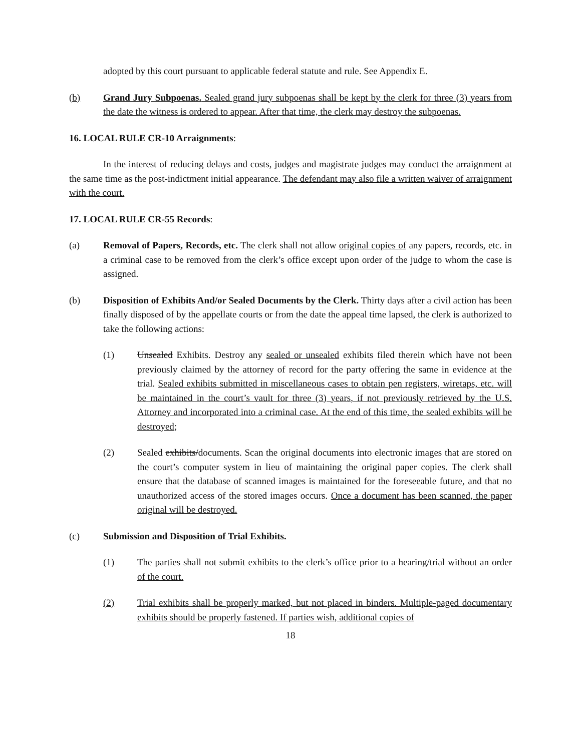adopted by this court pursuant to applicable federal statute and rule. See Appendix E.
(b) Grand Jury Subpoenas. Sealed grand jury subpoenas shall be kept by the clerk for three (3) years from the date the witness is ordered to appear. After that time, the clerk may destroy the subpoenas.
16. LOCAL RULE CR-10 Arraignments:
In the interest of reducing delays and costs, judges and magistrate judges may conduct the arraignment at the same time as the post-indictment initial appearance. The defendant may also file a written waiver of arraignment with the court.
17. LOCAL RULE CR-55 Records:
(a) Removal of Papers, Records, etc. The clerk shall not allow original copies of any papers, records, etc. in a criminal case to be removed from the clerk’s office except upon order of the judge to whom the case is assigned.
(b) Disposition of Exhibits And/or Sealed Documents by the Clerk. Thirty days after a civil action has been finally disposed of by the appellate courts or from the date the appeal time lapsed, the clerk is authorized to take the following actions:
(1) Unsealed Exhibits. Destroy any sealed or unsealed exhibits filed therein which have not been previously claimed by the attorney of record for the party offering the same in evidence at the trial. Sealed exhibits submitted in miscellaneous cases to obtain pen registers, wiretaps, etc. will be maintained in the court’s vault for three (3) years, if not previously retrieved by the U.S. Attorney and incorporated into a criminal case. At the end of this time, the sealed exhibits will be destroyed;
(2) Sealed exhibits/documents. Scan the original documents into electronic images that are stored on the court’s computer system in lieu of maintaining the original paper copies. The clerk shall ensure that the database of scanned images is maintained for the foreseeable future, and that no unauthorized access of the stored images occurs. Once a document has been scanned, the paper original will be destroyed.
(c) Submission and Disposition of Trial Exhibits.
(1) The parties shall not submit exhibits to the clerk’s office prior to a hearing/trial without an order of the court.
(2) Trial exhibits shall be properly marked, but not placed in binders. Multiple-paged documentary exhibits should be properly fastened. If parties wish, additional copies of
18